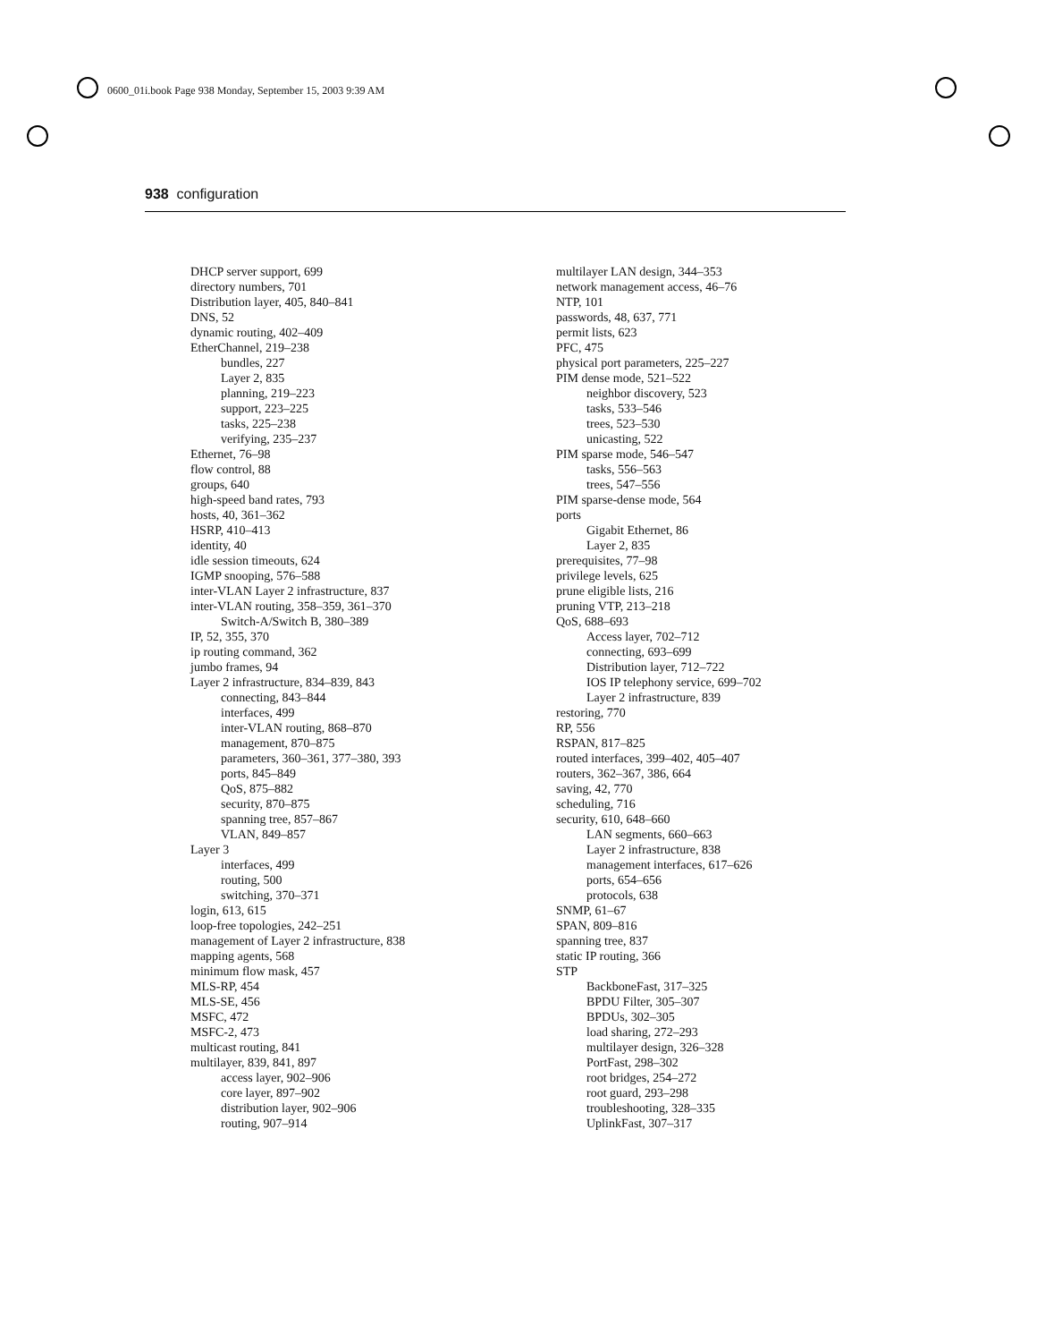0600_01i.book Page 938 Monday, September 15, 2003 9:39 AM
938 configuration
DHCP server support, 699
directory numbers, 701
Distribution layer, 405, 840–841
DNS, 52
dynamic routing, 402–409
EtherChannel, 219–238
bundles, 227
Layer 2, 835
planning, 219–223
support, 223–225
tasks, 225–238
verifying, 235–237
Ethernet, 76–98
flow control, 88
groups, 640
high-speed band rates, 793
hosts, 40, 361–362
HSRP, 410–413
identity, 40
idle session timeouts, 624
IGMP snooping, 576–588
inter-VLAN Layer 2 infrastructure, 837
inter-VLAN routing, 358–359, 361–370
Switch-A/Switch B, 380–389
IP, 52, 355, 370
ip routing command, 362
jumbo frames, 94
Layer 2 infrastructure, 834–839, 843
connecting, 843–844
interfaces, 499
inter-VLAN routing, 868–870
management, 870–875
parameters, 360–361, 377–380, 393
ports, 845–849
QoS, 875–882
security, 870–875
spanning tree, 857–867
VLAN, 849–857
Layer 3
interfaces, 499
routing, 500
switching, 370–371
login, 613, 615
loop-free topologies, 242–251
management of Layer 2 infrastructure, 838
mapping agents, 568
minimum flow mask, 457
MLS-RP, 454
MLS-SE, 456
MSFC, 472
MSFC-2, 473
multicast routing, 841
multilayer, 839, 841, 897
access layer, 902–906
core layer, 897–902
distribution layer, 902–906
routing, 907–914
multilayer LAN design, 344–353
network management access, 46–76
NTP, 101
passwords, 48, 637, 771
permit lists, 623
PFC, 475
physical port parameters, 225–227
PIM dense mode, 521–522
neighbor discovery, 523
tasks, 533–546
trees, 523–530
unicasting, 522
PIM sparse mode, 546–547
tasks, 556–563
trees, 547–556
PIM sparse-dense mode, 564
ports
Gigabit Ethernet, 86
Layer 2, 835
prerequisites, 77–98
privilege levels, 625
prune eligible lists, 216
pruning VTP, 213–218
QoS, 688–693
Access layer, 702–712
connecting, 693–699
Distribution layer, 712–722
IOS IP telephony service, 699–702
Layer 2 infrastructure, 839
restoring, 770
RP, 556
RSPAN, 817–825
routed interfaces, 399–402, 405–407
routers, 362–367, 386, 664
saving, 42, 770
scheduling, 716
security, 610, 648–660
LAN segments, 660–663
Layer 2 infrastructure, 838
management interfaces, 617–626
ports, 654–656
protocols, 638
SNMP, 61–67
SPAN, 809–816
spanning tree, 837
static IP routing, 366
STP
BackboneFast, 317–325
BPDU Filter, 305–307
BPDUs, 302–305
load sharing, 272–293
multilayer design, 326–328
PortFast, 298–302
root bridges, 254–272
root guard, 293–298
troubleshooting, 328–335
UplinkFast, 307–317